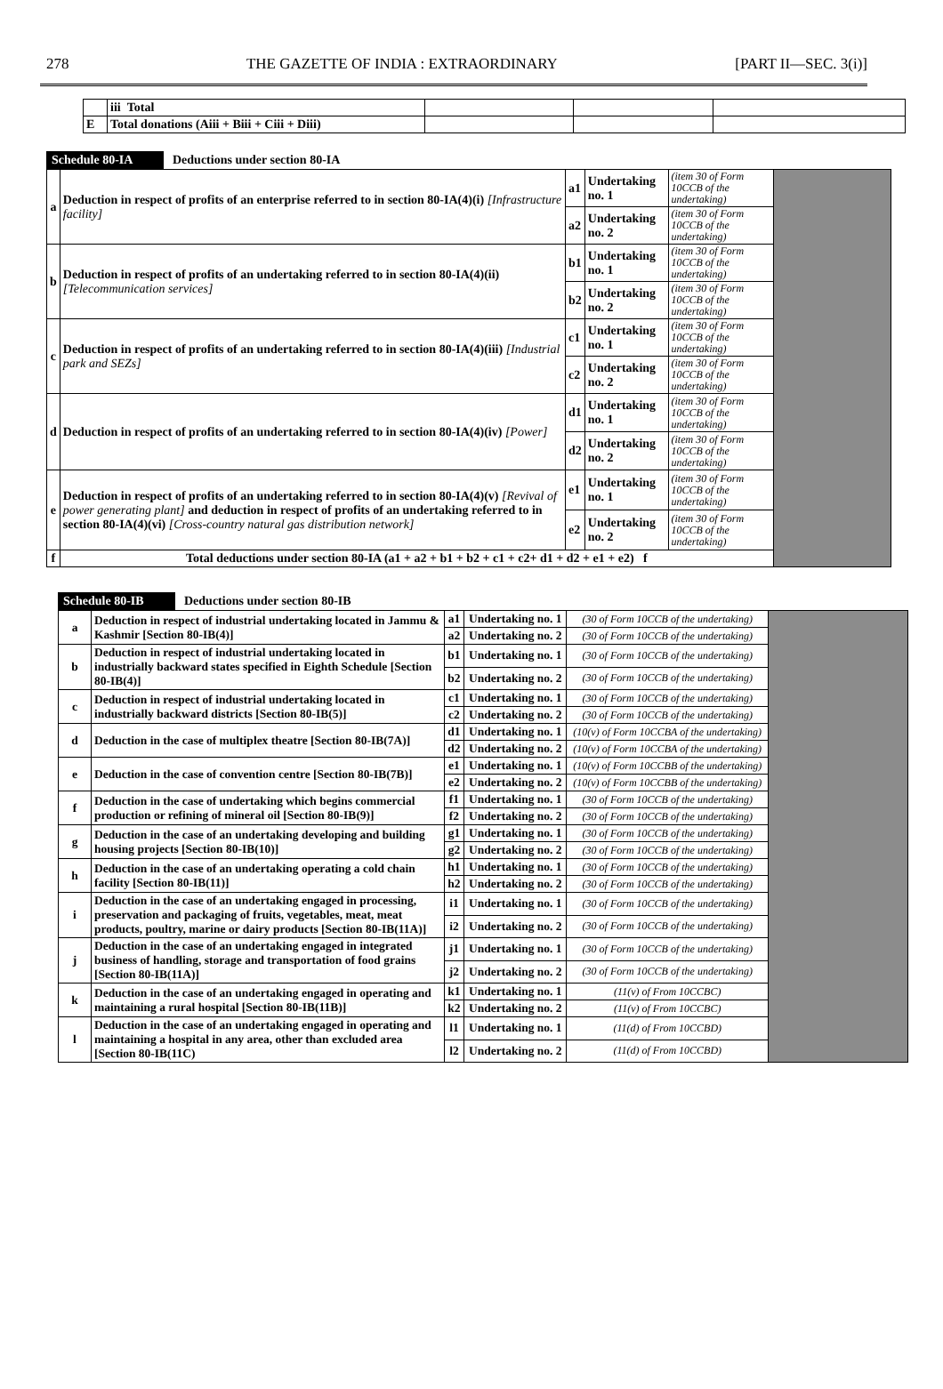278 THE GAZETTE OF INDIA : EXTRAORDINARY [PART II—SEC. 3(i)]
| | iii Total | | | |
| E | Total donations (Aiii + Biii + Ciii + Diii) | | | |
Schedule 80-IA Deductions under section 80-IA
| a | Deduction in respect of profits of an enterprise referred to in section 80-IA(4)(i) [Infrastructure facility] | a1 | Undertaking no. 1 | (item 30 of Form 10CCB of the undertaking) | |
| | | a2 | Undertaking no. 2 | (item 30 of Form 10CCB of the undertaking) | |
| b | Deduction in respect of profits of an undertaking referred to in section 80-IA(4)(ii) [Telecommunication services] | b1 | Undertaking no. 1 | (item 30 of Form 10CCB of the undertaking) | |
| | | b2 | Undertaking no. 2 | (item 30 of Form 10CCB of the undertaking) | |
| c | Deduction in respect of profits of an undertaking referred to in section 80-IA(4)(iii) [Industrial park and SEZs] | c1 | Undertaking no. 1 | (item 30 of Form 10CCB of the undertaking) | |
| | | c2 | Undertaking no. 2 | (item 30 of Form 10CCB of the undertaking) | |
| d | Deduction in respect of profits of an undertaking referred to in section 80-IA(4)(iv) [Power] | d1 | Undertaking no. 1 | (item 30 of Form 10CCB of the undertaking) | |
| | | d2 | Undertaking no. 2 | (item 30 of Form 10CCB of the undertaking) | |
| e | Deduction in respect of profits of an undertaking referred to in section 80-IA(4)(v) [Revival of power generating plant] and deduction in respect of profits of an undertaking referred to in section 80-IA(4)(vi) [Cross-country natural gas distribution network] | e1 | Undertaking no. 1 | (item 30 of Form 10CCB of the undertaking) | |
| | | e2 | Undertaking no. 2 | (item 30 of Form 10CCB of the undertaking) | |
| f | Total deductions under section 80-IA (a1 + a2 + b1 + b2 + c1 + c2+ d1 + d2 + e1 + e2) f | | | | |
Schedule 80-IB Deductions under section 80-IB
| a | Deduction in respect of industrial undertaking located in Jammu & Kashmir [Section 80-IB(4)] | a1 | Undertaking no. 1 | (30 of Form 10CCB of the undertaking) | |
| | | a2 | Undertaking no. 2 | (30 of Form 10CCB of the undertaking) | |
| b | Deduction in respect of industrial undertaking located in industrially backward states specified in Eighth Schedule [Section 80-IB(4)] | b1 | Undertaking no. 1 | (30 of Form 10CCB of the undertaking) | |
| | | b2 | Undertaking no. 2 | (30 of Form 10CCB of the undertaking) | |
| c | Deduction in respect of industrial undertaking located in industrially backward districts [Section 80-IB(5)] | c1 | Undertaking no. 1 | (30 of Form 10CCB of the undertaking) | |
| | | c2 | Undertaking no. 2 | (30 of Form 10CCB of the undertaking) | |
| d | Deduction in the case of multiplex theatre [Section 80-IB(7A)] | d1 | Undertaking no. 1 | (10(v) of Form 10CCBA of the undertaking) | |
| | | d2 | Undertaking no. 2 | (10(v) of Form 10CCBA of the undertaking) | |
| e | Deduction in the case of convention centre [Section 80-IB(7B)] | e1 | Undertaking no. 1 | (10(v) of Form 10CCBB of the undertaking) | |
| | | e2 | Undertaking no. 2 | (10(v) of Form 10CCBB of the undertaking) | |
| f | Deduction in the case of undertaking which begins commercial production or refining of mineral oil [Section 80-IB(9)] | f1 | Undertaking no. 1 | (30 of Form 10CCB of the undertaking) | |
| | | f2 | Undertaking no. 2 | (30 of Form 10CCB of the undertaking) | |
| g | Deduction in the case of an undertaking developing and building housing projects [Section 80-IB(10)] | g1 | Undertaking no. 1 | (30 of Form 10CCB of the undertaking) | |
| | | g2 | Undertaking no. 2 | (30 of Form 10CCB of the undertaking) | |
| h | Deduction in the case of an undertaking operating a cold chain facility [Section 80-IB(11)] | h1 | Undertaking no. 1 | (30 of Form 10CCB of the undertaking) | |
| | | h2 | Undertaking no. 2 | (30 of Form 10CCB of the undertaking) | |
| i | Deduction in the case of an undertaking engaged in processing, preservation and packaging of fruits, vegetables, meat, meat products, poultry, marine or dairy products [Section 80-IB(11A)] | i1 | Undertaking no. 1 | (30 of Form 10CCB of the undertaking) | |
| | | i2 | Undertaking no. 2 | (30 of Form 10CCB of the undertaking) | |
| j | Deduction in the case of an undertaking engaged in integrated business of handling, storage and transportation of food grains [Section 80-IB(11A)] | j1 | Undertaking no. 1 | (30 of Form 10CCB of the undertaking) | |
| | | j2 | Undertaking no. 2 | (30 of Form 10CCB of the undertaking) | |
| k | Deduction in the case of an undertaking engaged in operating and maintaining a rural hospital [Section 80-IB(11B)] | k1 | Undertaking no. 1 | (11(v) of From 10CCBC) | |
| | | k2 | Undertaking no. 2 | (11(v) of From 10CCBC) | |
| l | Deduction in the case of an undertaking engaged in operating and maintaining a hospital in any area, other than excluded area [Section 80-IB(11C) | l1 | Undertaking no. 1 | (11(d) of From 10CCBD) | |
| | | l2 | Undertaking no. 2 | (11(d) of From 10CCBD) | |